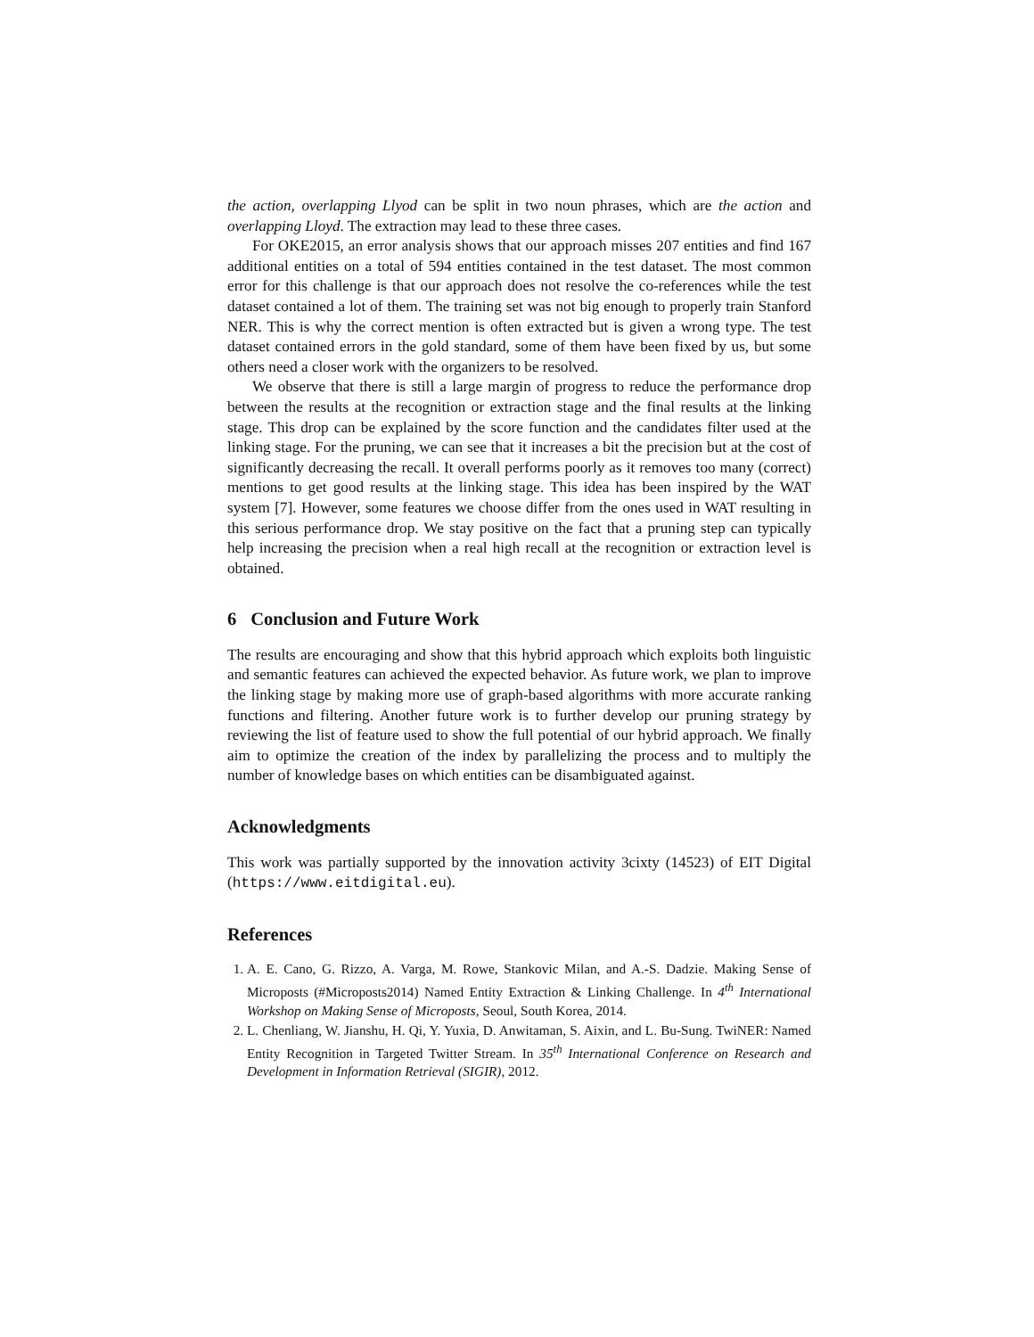the action, overlapping Llyod can be split in two noun phrases, which are the action and overlapping Lloyd. The extraction may lead to these three cases.
For OKE2015, an error analysis shows that our approach misses 207 entities and find 167 additional entities on a total of 594 entities contained in the test dataset. The most common error for this challenge is that our approach does not resolve the co-references while the test dataset contained a lot of them. The training set was not big enough to properly train Stanford NER. This is why the correct mention is often extracted but is given a wrong type. The test dataset contained errors in the gold standard, some of them have been fixed by us, but some others need a closer work with the organizers to be resolved.
We observe that there is still a large margin of progress to reduce the performance drop between the results at the recognition or extraction stage and the final results at the linking stage. This drop can be explained by the score function and the candidates filter used at the linking stage. For the pruning, we can see that it increases a bit the precision but at the cost of significantly decreasing the recall. It overall performs poorly as it removes too many (correct) mentions to get good results at the linking stage. This idea has been inspired by the WAT system [7]. However, some features we choose differ from the ones used in WAT resulting in this serious performance drop. We stay positive on the fact that a pruning step can typically help increasing the precision when a real high recall at the recognition or extraction level is obtained.
6 Conclusion and Future Work
The results are encouraging and show that this hybrid approach which exploits both linguistic and semantic features can achieved the expected behavior. As future work, we plan to improve the linking stage by making more use of graph-based algorithms with more accurate ranking functions and filtering. Another future work is to further develop our pruning strategy by reviewing the list of feature used to show the full potential of our hybrid approach. We finally aim to optimize the creation of the index by parallelizing the process and to multiply the number of knowledge bases on which entities can be disambiguated against.
Acknowledgments
This work was partially supported by the innovation activity 3cixty (14523) of EIT Digital (https://www.eitdigital.eu).
References
1. A. E. Cano, G. Rizzo, A. Varga, M. Rowe, Stankovic Milan, and A.-S. Dadzie. Making Sense of Microposts (#Microposts2014) Named Entity Extraction & Linking Challenge. In 4<sup>th</sup> International Workshop on Making Sense of Microposts, Seoul, South Korea, 2014.
2. L. Chenliang, W. Jianshu, H. Qi, Y. Yuxia, D. Anwitaman, S. Aixin, and L. Bu-Sung. TwiNER: Named Entity Recognition in Targeted Twitter Stream. In 35<sup>th</sup> International Conference on Research and Development in Information Retrieval (SIGIR), 2012.